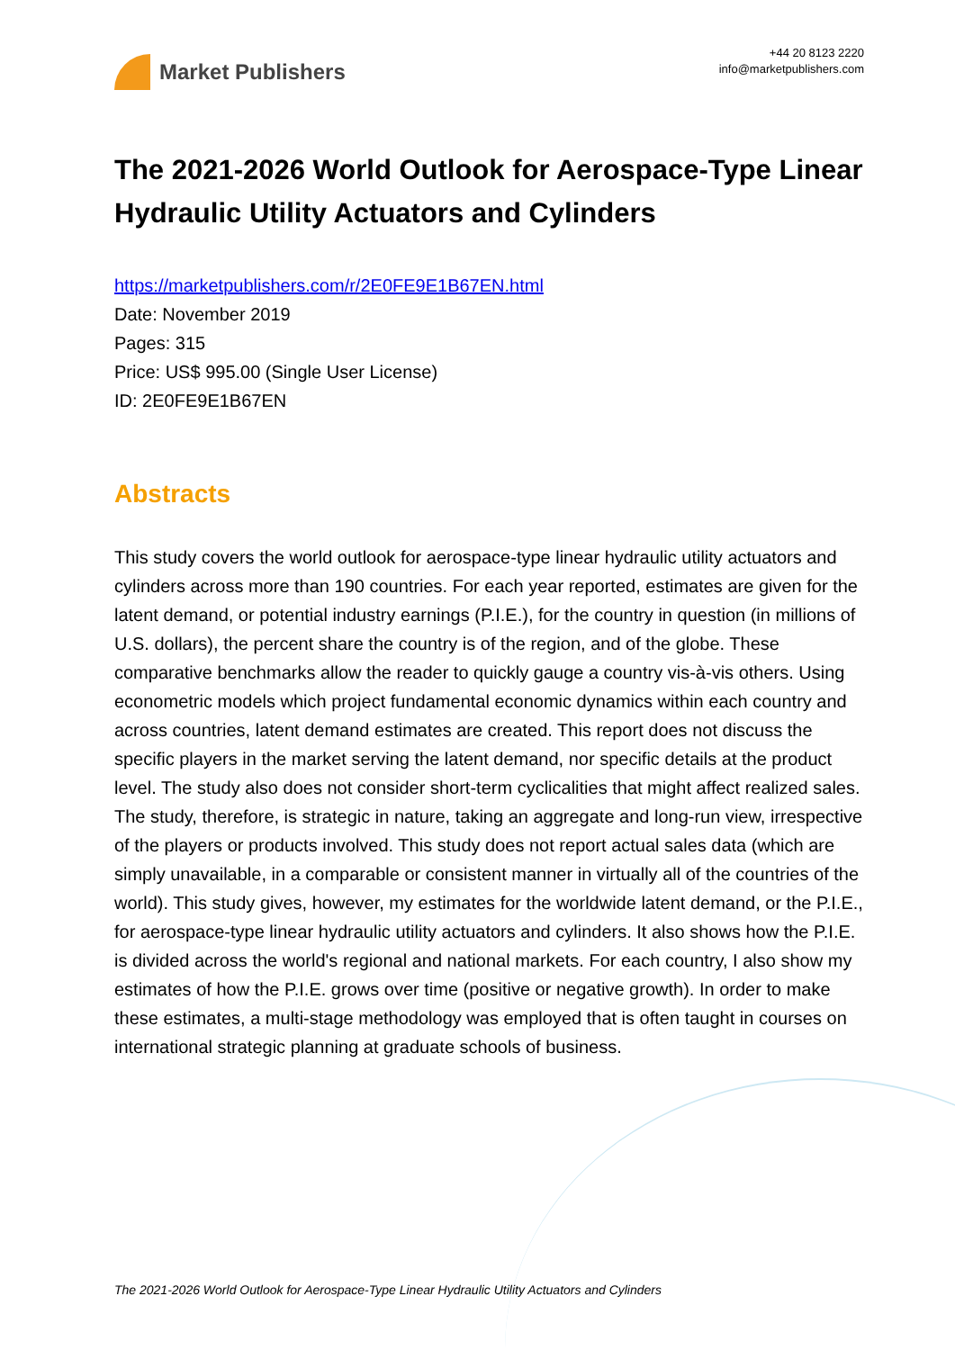Market Publishers
+44 20 8123 2220
info@marketpublishers.com
The 2021-2026 World Outlook for Aerospace-Type Linear Hydraulic Utility Actuators and Cylinders
https://marketpublishers.com/r/2E0FE9E1B67EN.html
Date: November 2019
Pages: 315
Price: US$ 995.00 (Single User License)
ID: 2E0FE9E1B67EN
Abstracts
This study covers the world outlook for aerospace-type linear hydraulic utility actuators and cylinders across more than 190 countries. For each year reported, estimates are given for the latent demand, or potential industry earnings (P.I.E.), for the country in question (in millions of U.S. dollars), the percent share the country is of the region, and of the globe. These comparative benchmarks allow the reader to quickly gauge a country vis-à-vis others. Using econometric models which project fundamental economic dynamics within each country and across countries, latent demand estimates are created. This report does not discuss the specific players in the market serving the latent demand, nor specific details at the product level. The study also does not consider short-term cyclicalities that might affect realized sales. The study, therefore, is strategic in nature, taking an aggregate and long-run view, irrespective of the players or products involved. This study does not report actual sales data (which are simply unavailable, in a comparable or consistent manner in virtually all of the countries of the world). This study gives, however, my estimates for the worldwide latent demand, or the P.I.E., for aerospace-type linear hydraulic utility actuators and cylinders. It also shows how the P.I.E. is divided across the world's regional and national markets. For each country, I also show my estimates of how the P.I.E. grows over time (positive or negative growth). In order to make these estimates, a multi-stage methodology was employed that is often taught in courses on international strategic planning at graduate schools of business.
The 2021-2026 World Outlook for Aerospace-Type Linear Hydraulic Utility Actuators and Cylinders